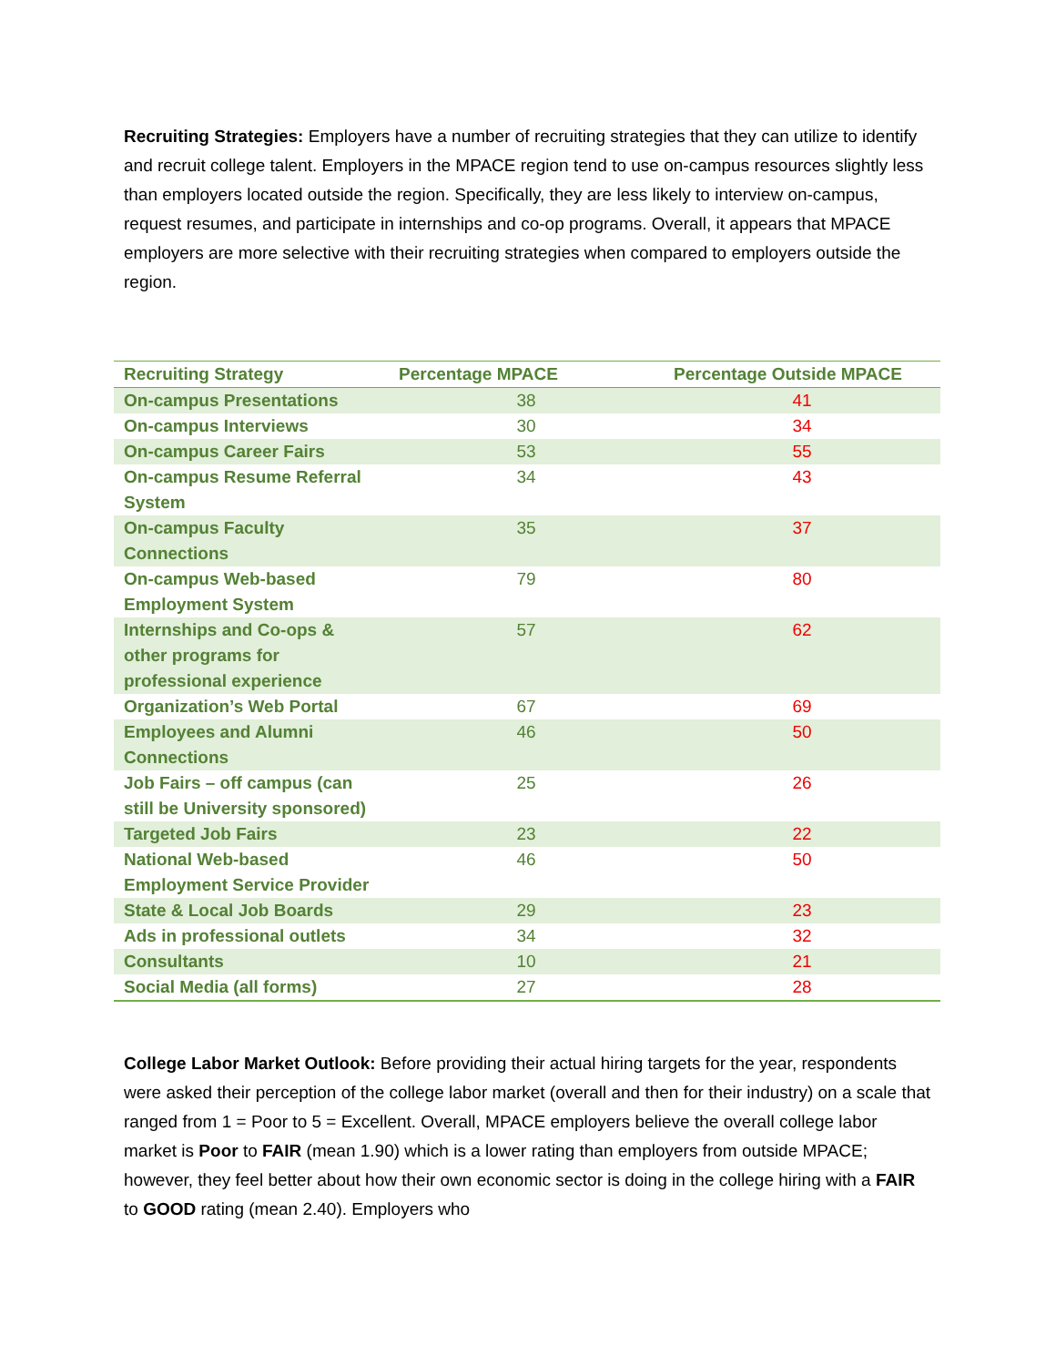Recruiting Strategies: Employers have a number of recruiting strategies that they can utilize to identify and recruit college talent. Employers in the MPACE region tend to use on-campus resources slightly less than employers located outside the region. Specifically, they are less likely to interview on-campus, request resumes, and participate in internships and co-op programs. Overall, it appears that MPACE employers are more selective with their recruiting strategies when compared to employers outside the region.
| Recruiting Strategy | Percentage MPACE | Percentage Outside MPACE |
| --- | --- | --- |
| On-campus Presentations | 38 | 41 |
| On-campus Interviews | 30 | 34 |
| On-campus Career Fairs | 53 | 55 |
| On-campus Resume Referral System | 34 | 43 |
| On-campus Faculty Connections | 35 | 37 |
| On-campus Web-based Employment System | 79 | 80 |
| Internships and Co-ops & other programs for professional experience | 57 | 62 |
| Organization’s Web Portal | 67 | 69 |
| Employees and Alumni Connections | 46 | 50 |
| Job Fairs – off campus (can still be University sponsored) | 25 | 26 |
| Targeted Job Fairs | 23 | 22 |
| National Web-based Employment Service Provider | 46 | 50 |
| State & Local Job Boards | 29 | 23 |
| Ads in professional outlets | 34 | 32 |
| Consultants | 10 | 21 |
| Social Media (all forms) | 27 | 28 |
College Labor Market Outlook: Before providing their actual hiring targets for the year, respondents were asked their perception of the college labor market (overall and then for their industry) on a scale that ranged from 1 = Poor to 5 = Excellent. Overall, MPACE employers believe the overall college labor market is Poor to FAIR (mean 1.90) which is a lower rating than employers from outside MPACE; however, they feel better about how their own economic sector is doing in the college hiring with a FAIR to GOOD rating (mean 2.40). Employers who